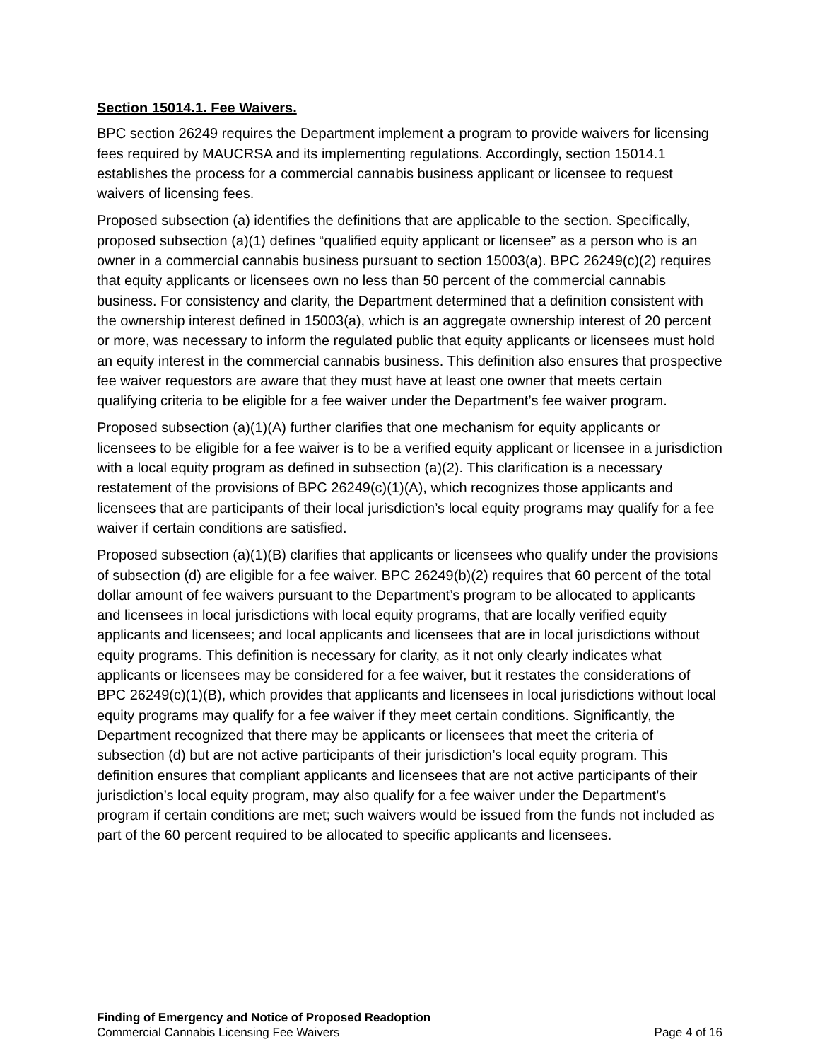Section 15014.1. Fee Waivers.
BPC section 26249 requires the Department implement a program to provide waivers for licensing fees required by MAUCRSA and its implementing regulations. Accordingly, section 15014.1 establishes the process for a commercial cannabis business applicant or licensee to request waivers of licensing fees.
Proposed subsection (a) identifies the definitions that are applicable to the section. Specifically, proposed subsection (a)(1) defines “qualified equity applicant or licensee” as a person who is an owner in a commercial cannabis business pursuant to section 15003(a). BPC 26249(c)(2) requires that equity applicants or licensees own no less than 50 percent of the commercial cannabis business. For consistency and clarity, the Department determined that a definition consistent with the ownership interest defined in 15003(a), which is an aggregate ownership interest of 20 percent or more, was necessary to inform the regulated public that equity applicants or licensees must hold an equity interest in the commercial cannabis business. This definition also ensures that prospective fee waiver requestors are aware that they must have at least one owner that meets certain qualifying criteria to be eligible for a fee waiver under the Department’s fee waiver program.
Proposed subsection (a)(1)(A) further clarifies that one mechanism for equity applicants or licensees to be eligible for a fee waiver is to be a verified equity applicant or licensee in a jurisdiction with a local equity program as defined in subsection (a)(2). This clarification is a necessary restatement of the provisions of BPC 26249(c)(1)(A), which recognizes those applicants and licensees that are participants of their local jurisdiction’s local equity programs may qualify for a fee waiver if certain conditions are satisfied.
Proposed subsection (a)(1)(B) clarifies that applicants or licensees who qualify under the provisions of subsection (d) are eligible for a fee waiver. BPC 26249(b)(2) requires that 60 percent of the total dollar amount of fee waivers pursuant to the Department’s program to be allocated to applicants and licensees in local jurisdictions with local equity programs, that are locally verified equity applicants and licensees; and local applicants and licensees that are in local jurisdictions without equity programs. This definition is necessary for clarity, as it not only clearly indicates what applicants or licensees may be considered for a fee waiver, but it restates the considerations of BPC 26249(c)(1)(B), which provides that applicants and licensees in local jurisdictions without local equity programs may qualify for a fee waiver if they meet certain conditions. Significantly, the Department recognized that there may be applicants or licensees that meet the criteria of subsection (d) but are not active participants of their jurisdiction’s local equity program. This definition ensures that compliant applicants and licensees that are not active participants of their jurisdiction’s local equity program, may also qualify for a fee waiver under the Department’s program if certain conditions are met; such waivers would be issued from the funds not included as part of the 60 percent required to be allocated to specific applicants and licensees.
Finding of Emergency and Notice of Proposed Readoption
Commercial Cannabis Licensing Fee Waivers Page 4 of 16